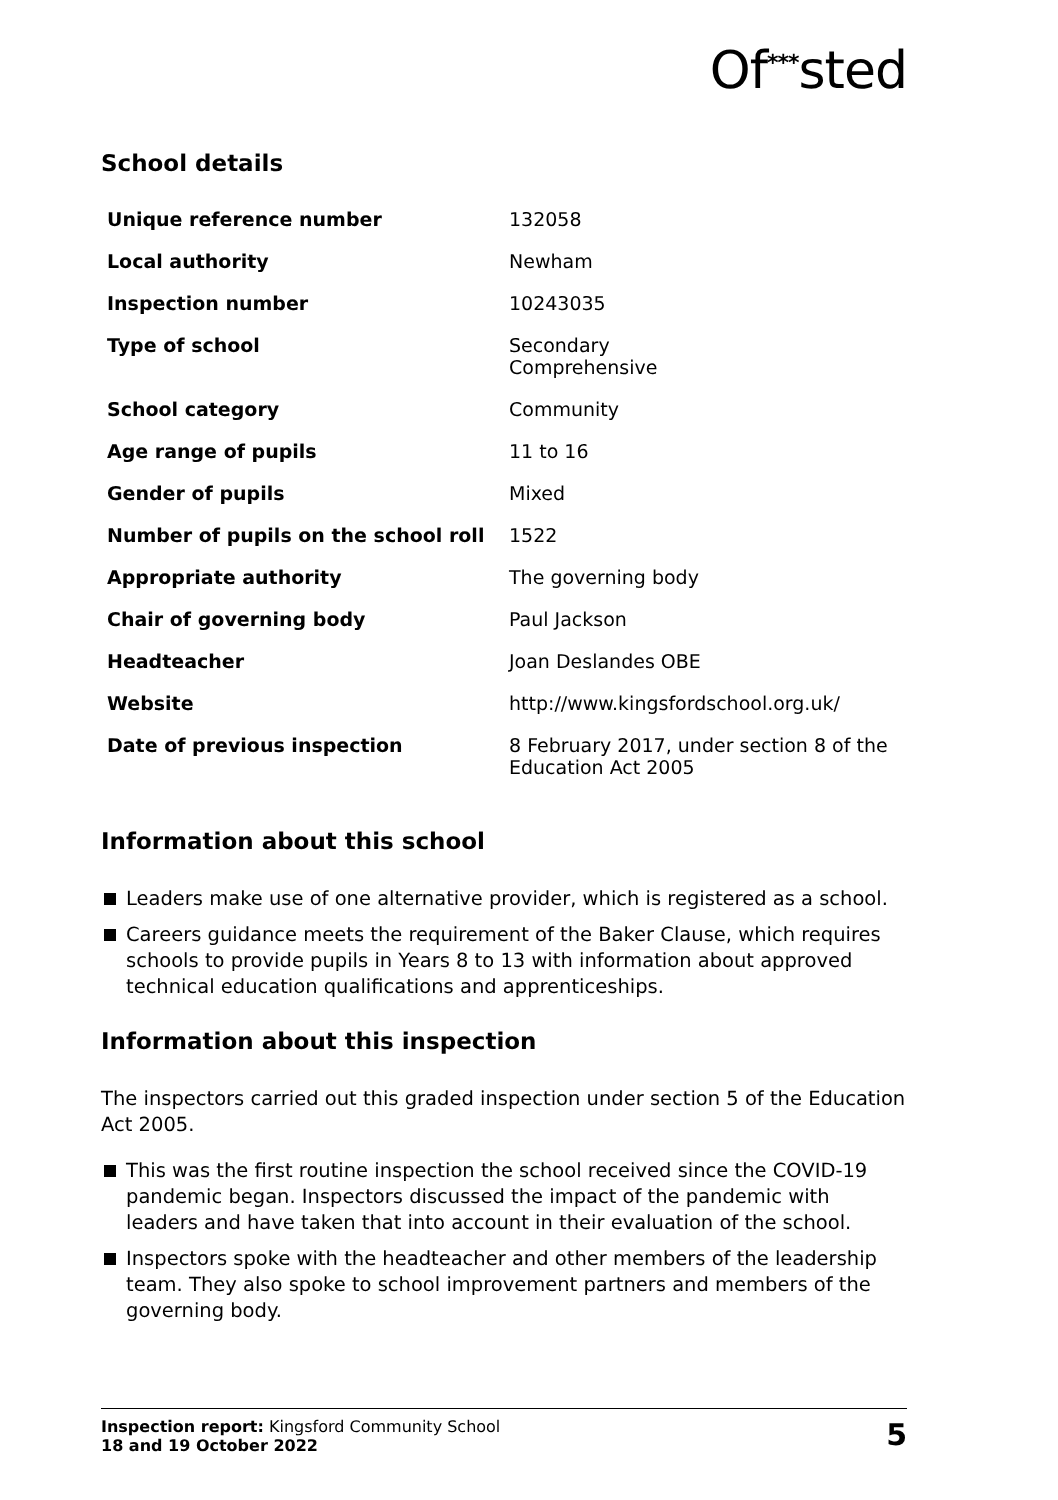Of<sup>***</sup>sted
School details
| Unique reference number | 132058 |
| Local authority | Newham |
| Inspection number | 10243035 |
| Type of school | Secondary Comprehensive |
| School category | Community |
| Age range of pupils | 11 to 16 |
| Gender of pupils | Mixed |
| Number of pupils on the school roll | 1522 |
| Appropriate authority | The governing body |
| Chair of governing body | Paul Jackson |
| Headteacher | Joan Deslandes OBE |
| Website | http://www.kingsfordschool.org.uk/ |
| Date of previous inspection | 8 February 2017, under section 8 of the Education Act 2005 |
Information about this school
Leaders make use of one alternative provider, which is registered as a school.
Careers guidance meets the requirement of the Baker Clause, which requires schools to provide pupils in Years 8 to 13 with information about approved technical education qualifications and apprenticeships.
Information about this inspection
The inspectors carried out this graded inspection under section 5 of the Education Act 2005.
This was the first routine inspection the school received since the COVID-19 pandemic began. Inspectors discussed the impact of the pandemic with leaders and have taken that into account in their evaluation of the school.
Inspectors spoke with the headteacher and other members of the leadership team. They also spoke to school improvement partners and members of the governing body.
Inspection report: Kingsford Community School
18 and 19 October 2022
5